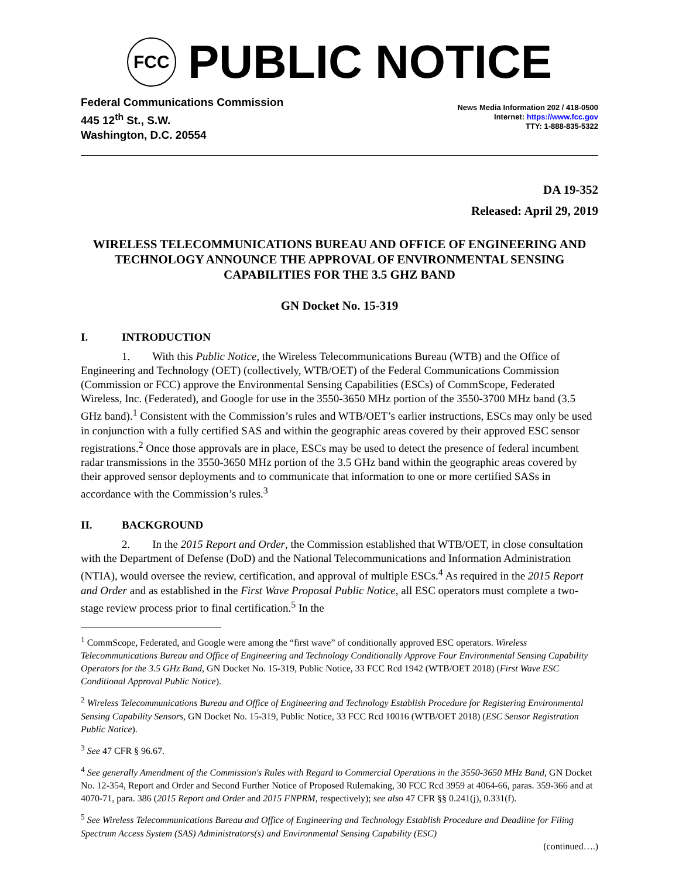FCC
PUBLIC NOTICE
Federal Communications Commission
445 12<sup>th</sup> St., S.W.
Washington, D.C. 20554
News Media Information 202 / 418-0500
Internet: https://www.fcc.gov
TTY: 1-888-835-5322
DA 19-352
Released: April 29, 2019
WIRELESS TELECOMMUNICATIONS BUREAU AND OFFICE OF ENGINEERING AND TECHNOLOGY ANNOUNCE THE APPROVAL OF ENVIRONMENTAL SENSING CAPABILITIES FOR THE 3.5 GHZ BAND
GN Docket No. 15-319
I. INTRODUCTION
1. With this Public Notice, the Wireless Telecommunications Bureau (WTB) and the Office of Engineering and Technology (OET) (collectively, WTB/OET) of the Federal Communications Commission (Commission or FCC) approve the Environmental Sensing Capabilities (ESCs) of CommScope, Federated Wireless, Inc. (Federated), and Google for use in the 3550-3650 MHz portion of the 3550-3700 MHz band (3.5 GHz band).<sup>1</sup> Consistent with the Commission’s rules and WTB/OET’s earlier instructions, ESCs may only be used in conjunction with a fully certified SAS and within the geographic areas covered by their approved ESC sensor registrations.<sup>2</sup> Once those approvals are in place, ESCs may be used to detect the presence of federal incumbent radar transmissions in the 3550-3650 MHz portion of the 3.5 GHz band within the geographic areas covered by their approved sensor deployments and to communicate that information to one or more certified SASs in accordance with the Commission’s rules.<sup>3</sup>
II. BACKGROUND
2. In the 2015 Report and Order, the Commission established that WTB/OET, in close consultation with the Department of Defense (DoD) and the National Telecommunications and Information Administration (NTIA), would oversee the review, certification, and approval of multiple ESCs.<sup>4</sup> As required in the 2015 Report and Order and as established in the First Wave Proposal Public Notice, all ESC operators must complete a two-stage review process prior to final certification.<sup>5</sup> In the
<sup>1</sup> CommScope, Federated, and Google were among the “first wave” of conditionally approved ESC operators. Wireless Telecommunications Bureau and Office of Engineering and Technology Conditionally Approve Four Environmental Sensing Capability Operators for the 3.5 GHz Band, GN Docket No. 15-319, Public Notice, 33 FCC Rcd 1942 (WTB/OET 2018) (First Wave ESC Conditional Approval Public Notice).
<sup>2</sup> Wireless Telecommunications Bureau and Office of Engineering and Technology Establish Procedure for Registering Environmental Sensing Capability Sensors, GN Docket No. 15-319, Public Notice, 33 FCC Rcd 10016 (WTB/OET 2018) (ESC Sensor Registration Public Notice).
<sup>3</sup> See 47 CFR § 96.67.
<sup>4</sup> See generally Amendment of the Commission's Rules with Regard to Commercial Operations in the 3550-3650 MHz Band, GN Docket No. 12-354, Report and Order and Second Further Notice of Proposed Rulemaking, 30 FCC Rcd 3959 at 4064-66, paras. 359-366 and at 4070-71, para. 386 (2015 Report and Order and 2015 FNPRM, respectively); see also 47 CFR §§ 0.241(j), 0.331(f).
<sup>5</sup> See Wireless Telecommunications Bureau and Office of Engineering and Technology Establish Procedure and Deadline for Filing Spectrum Access System (SAS) Administrators(s) and Environmental Sensing Capability (ESC)
(continued….)